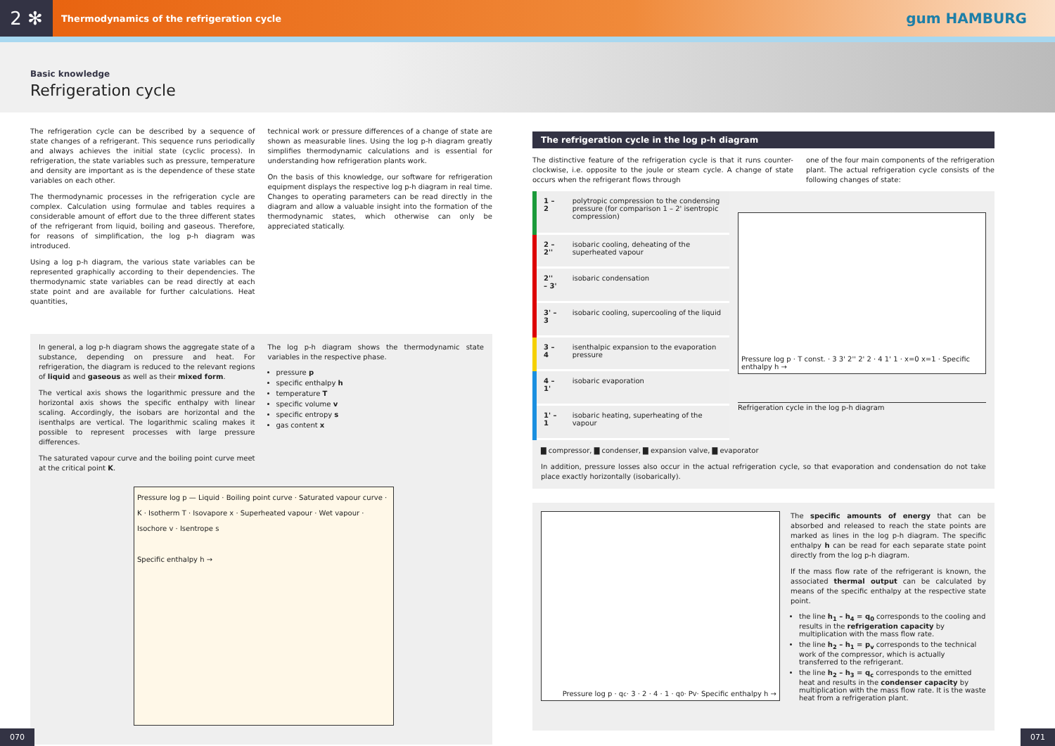2 ✻
Thermodynamics of the refrigeration cycle
gum HAMBURG
Basic knowledge
Refrigeration cycle
The refrigeration cycle can be described by a sequence of state changes of a refrigerant. This sequence runs periodically and always achieves the initial state (cyclic process). In refrigeration, the state variables such as pressure, temperature and density are important as is the dependence of these state variables on each other.
The thermodynamic processes in the refrigeration cycle are complex. Calculation using formulae and tables requires a considerable amount of effort due to the three different states of the refrigerant from liquid, boiling and gaseous. Therefore, for reasons of simplification, the log p-h diagram was introduced.
Using a log p-h diagram, the various state variables can be represented graphically according to their dependencies. The thermodynamic state variables can be read directly at each state point and are available for further calculations. Heat quantities,
technical work or pressure differences of a change of state are shown as measurable lines. Using the log p-h diagram greatly simplifies thermodynamic calculations and is essential for understanding how refrigeration plants work.
On the basis of this knowledge, our software for refrigeration equipment displays the respective log p-h diagram in real time. Changes to operating parameters can be read directly in the diagram and allow a valuable insight into the formation of the thermodynamic states, which otherwise can only be appreciated statically.
In general, a log p-h diagram shows the aggregate state of a substance, depending on pressure and heat. For refrigeration, the diagram is reduced to the relevant regions of liquid and gaseous as well as their mixed form.
The vertical axis shows the logarithmic pressure and the horizontal axis shows the specific enthalpy with linear scaling. Accordingly, the isobars are horizontal and the isenthalps are vertical. The logarithmic scaling makes it possible to represent processes with large pressure differences.
The saturated vapour curve and the boiling point curve meet at the critical point K.
The log p-h diagram shows the thermodynamic state variables in the respective phase.
pressure p
specific enthalpy h
temperature T
specific volume v
specific entropy s
gas content x
Pressure log p — Liquid · Boiling point curve · Saturated vapour curve · K · Isotherm T · Isovapore x · Superheated vapour · Wet vapour · Isochore v · Isentrope s
Specific enthalpy h →
The refrigeration cycle in the log p-h diagram
The distinctive feature of the refrigeration cycle is that it runs counter-clockwise, i.e. opposite to the joule or steam cycle. A change of state occurs when the refrigerant flows through
one of the four main components of the refrigeration plant. The actual refrigeration cycle consists of the following changes of state:
| 1 – 2 | polytropic compression to the condensing pressure (for comparison 1 – 2' isentropic compression) |
| 2 – 2'' | isobaric cooling, deheating of the superheated vapour |
| 2'' – 3' | isobaric condensation |
| 3' – 3 | isobaric cooling, supercooling of the liquid |
| 3 – 4 | isenthalpic expansion to the evaporation pressure |
| 4 – 1' | isobaric evaporation |
| 1' – 1 | isobaric heating, superheating of the vapour |
Pressure log p · T const. · 3 3' 2'' 2' 2 · 4 1' 1 · x=0 x=1 · Specific enthalpy h →
Refrigeration cycle in the log p-h diagram
▇ compressor, ▇ condenser, ▇ expansion valve, ▇ evaporator
In addition, pressure losses also occur in the actual refrigeration cycle, so that evaporation and condensation do not take place exactly horizontally (isobarically).
Pressure log p · q<sub>c</sub> · 3 · 2 · 4 · 1 · q<sub>0</sub> · P<sub>V</sub> · Specific enthalpy h →
The specific amounts of energy that can be absorbed and released to reach the state points are marked as lines in the log p-h diagram. The specific enthalpy h can be read for each separate state point directly from the log p-h diagram.
If the mass flow rate of the refrigerant is known, the associated thermal output can be calculated by means of the specific enthalpy at the respective state point.
the line h<sub>1</sub> – h<sub>4</sub> = q<sub>0</sub> corresponds to the cooling and results in the refrigeration capacity by multiplication with the mass flow rate.
the line h<sub>2</sub> – h<sub>1</sub> = p<sub>v</sub> corresponds to the technical work of the compressor, which is actually transferred to the refrigerant.
the line h<sub>2</sub> – h<sub>3</sub> = q<sub>c</sub> corresponds to the emitted heat and results in the condenser capacity by multiplication with the mass flow rate. It is the waste heat from a refrigeration plant.
070 071